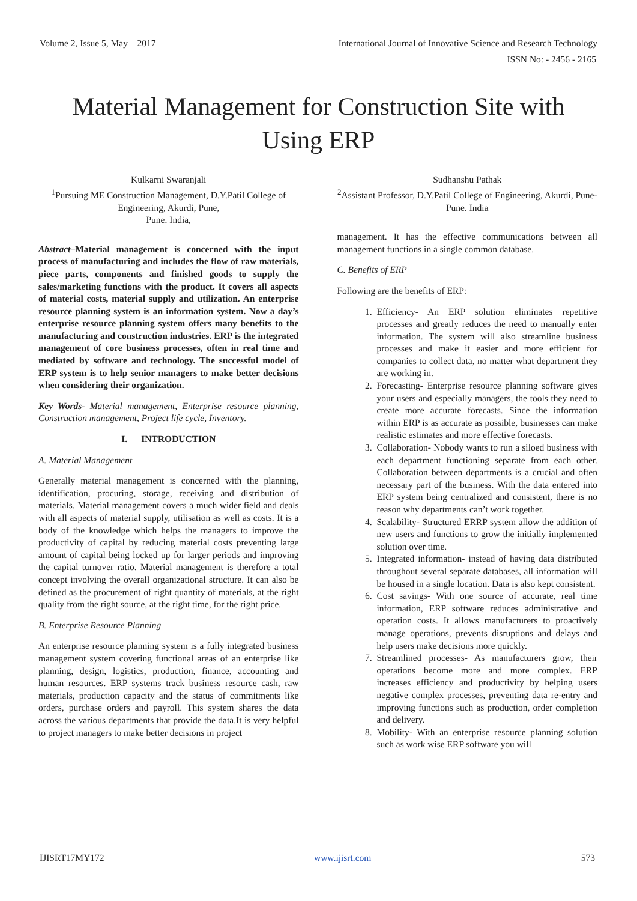Volume 2, Issue 5, May – 2017 International Journal of Innovative Science and Research Technology
ISSN No: - 2456 - 2165
Material Management for Construction Site with Using ERP
Kulkarni Swaranjali
<sup>1</sup> Pursuing ME Construction Management, D.Y.Patil College of Engineering, Akurdi, Pune,
Pune. India,
Abstract–Material management is concerned with the input process of manufacturing and includes the flow of raw materials, piece parts, components and finished goods to supply the sales/marketing functions with the product. It covers all aspects of material costs, material supply and utilization. An enterprise resource planning system is an information system. Now a day’s enterprise resource planning system offers many benefits to the manufacturing and construction industries. ERP is the integrated management of core business processes, often in real time and mediated by software and technology. The successful model of ERP system is to help senior managers to make better decisions when considering their organization.
Key Words- Material management, Enterprise resource planning, Construction management, Project life cycle, Inventory.
I. INTRODUCTION
A. Material Management
Generally material management is concerned with the planning, identification, procuring, storage, receiving and distribution of materials. Material management covers a much wider field and deals with all aspects of material supply, utilisation as well as costs. It is a body of the knowledge which helps the managers to improve the productivity of capital by reducing material costs preventing large amount of capital being locked up for larger periods and improving the capital turnover ratio. Material management is therefore a total concept involving the overall organizational structure. It can also be defined as the procurement of right quantity of materials, at the right quality from the right source, at the right time, for the right price.
B. Enterprise Resource Planning
An enterprise resource planning system is a fully integrated business management system covering functional areas of an enterprise like planning, design, logistics, production, finance, accounting and human resources. ERP systems track business resource cash, raw materials, production capacity and the status of commitments like orders, purchase orders and payroll. This system shares the data across the various departments that provide the data.It is very helpful to project managers to make better decisions in project
Sudhanshu Pathak
<sup>2</sup> Assistant Professor, D.Y.Patil College of Engineering, Akurdi, Pune-
Pune. India
management. It has the effective communications between all management functions in a single common database.
C. Benefits of ERP
Following are the benefits of ERP:
1. Efficiency- An ERP solution eliminates repetitive processes and greatly reduces the need to manually enter information. The system will also streamline business processes and make it easier and more efficient for companies to collect data, no matter what department they are working in.
2. Forecasting- Enterprise resource planning software gives your users and especially managers, the tools they need to create more accurate forecasts. Since the information within ERP is as accurate as possible, businesses can make realistic estimates and more effective forecasts.
3. Collaboration- Nobody wants to run a siloed business with each department functioning separate from each other. Collaboration between departments is a crucial and often necessary part of the business. With the data entered into ERP system being centralized and consistent, there is no reason why departments can’t work together.
4. Scalability- Structured ERRP system allow the addition of new users and functions to grow the initially implemented solution over time.
5. Integrated information- instead of having data distributed throughout several separate databases, all information will be housed in a single location. Data is also kept consistent.
6. Cost savings- With one source of accurate, real time information, ERP software reduces administrative and operation costs. It allows manufacturers to proactively manage operations, prevents disruptions and delays and help users make decisions more quickly.
7. Streamlined processes- As manufacturers grow, their operations become more and more complex. ERP increases efficiency and productivity by helping users negative complex processes, preventing data re-entry and improving functions such as production, order completion and delivery.
8. Mobility- With an enterprise resource planning solution such as work wise ERP software you will
IJISRT17MY172 www.ijisrt.com 573